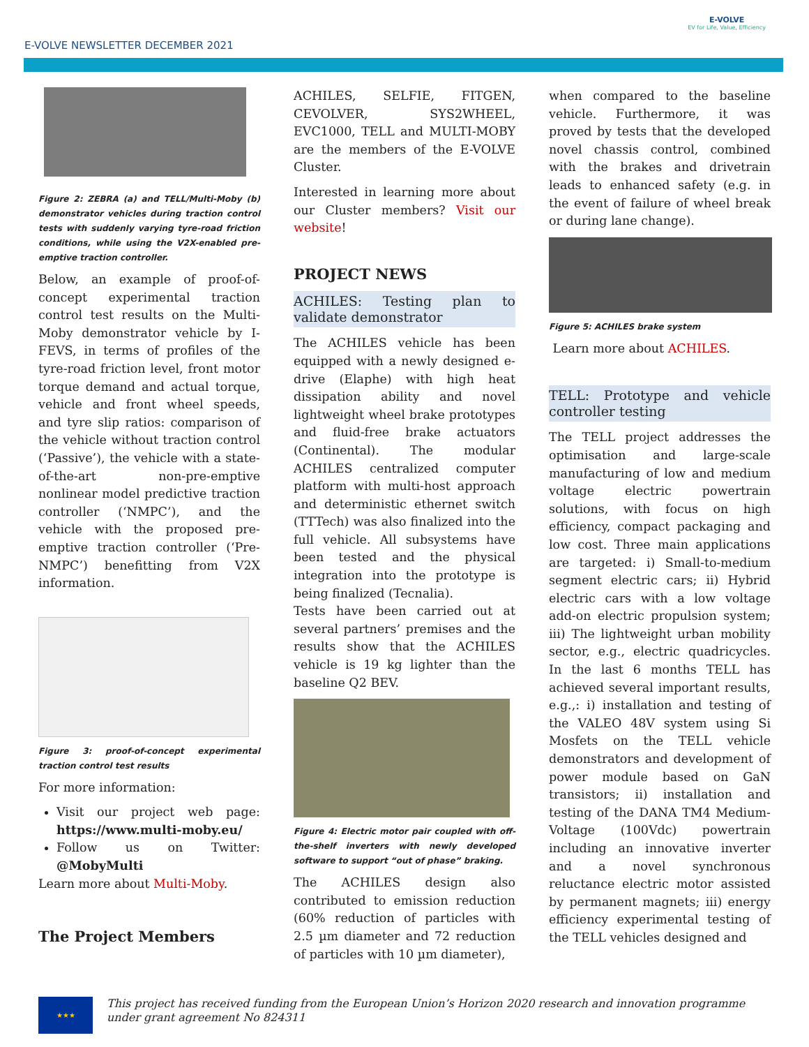E-VOLVE NEWSLETTER DECEMBER 2021
E-VOLVE
EV for Life, Value, Efficiency
Figure 2: ZEBRA (a) and TELL/Multi-Moby (b) demonstrator vehicles during traction control tests with suddenly varying tyre-road friction conditions, while using the V2X-enabled pre-emptive traction controller.
Below, an example of proof-of-concept experimental traction control test results on the Multi-Moby demonstrator vehicle by I-FEVS, in terms of profiles of the tyre-road friction level, front motor torque demand and actual torque, vehicle and front wheel speeds, and tyre slip ratios: comparison of the vehicle without traction control (‘Passive’), the vehicle with a state-of-the-art non-pre-emptive nonlinear model predictive traction controller (‘NMPC’), and the vehicle with the proposed pre-emptive traction controller (‘Pre-NMPC’) benefitting from V2X information.
Figure 3: proof-of-concept experimental traction control test results
For more information:
Visit our project web page: https://www.multi-moby.eu/
Follow us on Twitter: @MobyMulti
Learn more about Multi-Moby.
The Project Members
ACHILES, SELFIE, FITGEN, CEVOLVER, SYS2WHEEL, EVC1000, TELL and MULTI-MOBY are the members of the E-VOLVE Cluster.
Interested in learning more about our Cluster members? Visit our website!
PROJECT NEWS
ACHILES: Testing plan to validate demonstrator
The ACHILES vehicle has been equipped with a newly designed e-drive (Elaphe) with high heat dissipation ability and novel lightweight wheel brake prototypes and fluid-free brake actuators (Continental). The modular ACHILES centralized computer platform with multi-host approach and deterministic ethernet switch (TTTech) was also finalized into the full vehicle. All subsystems have been tested and the physical integration into the prototype is being finalized (Tecnalia).
Tests have been carried out at several partners’ premises and the results show that the ACHILES vehicle is 19 kg lighter than the baseline Q2 BEV.
Figure 4: Electric motor pair coupled with off-the-shelf inverters with newly developed software to support “out of phase” braking.
The ACHILES design also contributed to emission reduction (60% reduction of particles with 2.5 µm diameter and 72 reduction of particles with 10 µm diameter),
when compared to the baseline vehicle. Furthermore, it was proved by tests that the developed novel chassis control, combined with the brakes and drivetrain leads to enhanced safety (e.g. in the event of failure of wheel break or during lane change).
Figure 5: ACHILES brake system
Learn more about ACHILES.
TELL: Prototype and vehicle controller testing
The TELL project addresses the optimisation and large-scale manufacturing of low and medium voltage electric powertrain solutions, with focus on high efficiency, compact packaging and low cost. Three main applications are targeted: i) Small-to-medium segment electric cars; ii) Hybrid electric cars with a low voltage add-on electric propulsion system; iii) The lightweight urban mobility sector, e.g., electric quadricycles. In the last 6 months TELL has achieved several important results, e.g.,: i) installation and testing of the VALEO 48V system using Si Mosfets on the TELL vehicle demonstrators and development of power module based on GaN transistors; ii) installation and testing of the DANA TM4 Medium-Voltage (100Vdc) powertrain including an innovative inverter and a novel synchronous reluctance electric motor assisted by permanent magnets; iii) energy efficiency experimental testing of the TELL vehicles designed and
★★★
This project has received funding from the European Union’s Horizon 2020 research and innovation programme under grant agreement No 824311